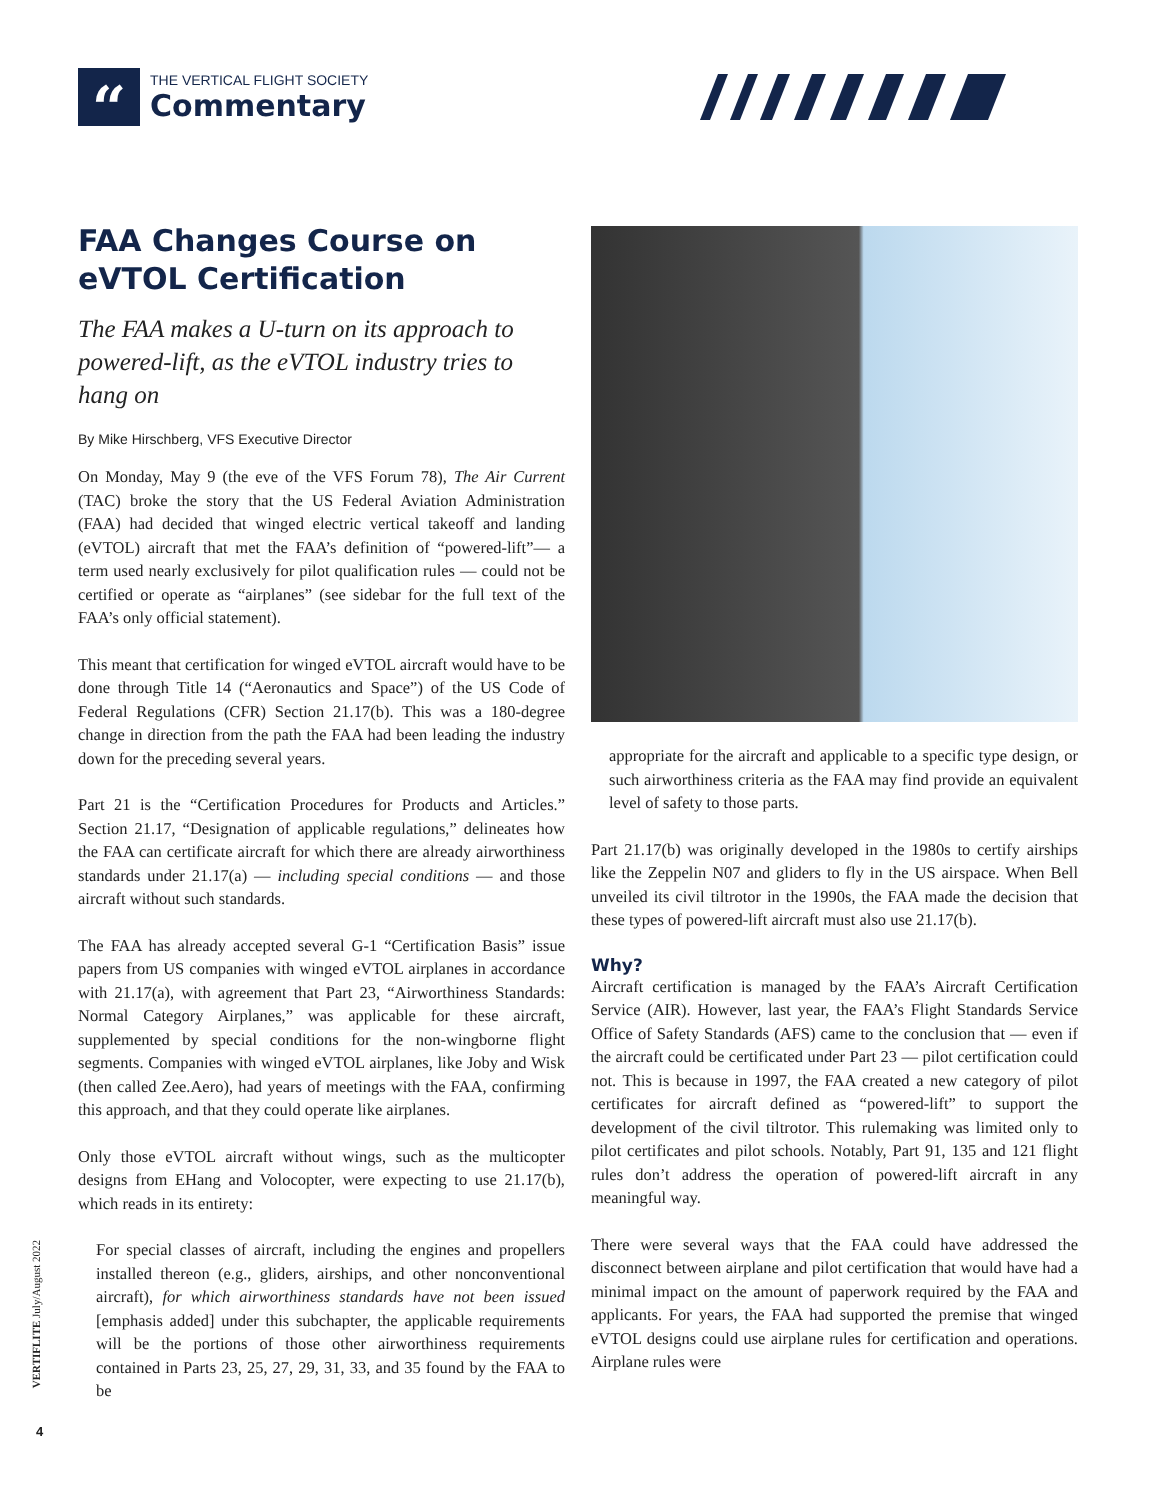“
THE VERTICAL FLIGHT SOCIETY
Commentary
FAA Changes Course on eVTOL Certification
The FAA makes a U-turn on its approach to powered-lift, as the eVTOL industry tries to hang on
By Mike Hirschberg, VFS Executive Director
On Monday, May 9 (the eve of the VFS Forum 78), The Air Current (TAC) broke the story that the US Federal Aviation Administration (FAA) had decided that winged electric vertical takeoff and landing (eVTOL) aircraft that met the FAA’s definition of “powered-lift”— a term used nearly exclusively for pilot qualification rules — could not be certified or operate as “airplanes” (see sidebar for the full text of the FAA’s only official statement).
This meant that certification for winged eVTOL aircraft would have to be done through Title 14 (“Aeronautics and Space”) of the US Code of Federal Regulations (CFR) Section 21.17(b). This was a 180-degree change in direction from the path the FAA had been leading the industry down for the preceding several years.
Part 21 is the “Certification Procedures for Products and Articles.” Section 21.17, “Designation of applicable regulations,” delineates how the FAA can certificate aircraft for which there are already airworthiness standards under 21.17(a) — including special conditions — and those aircraft without such standards.
The FAA has already accepted several G-1 “Certification Basis” issue papers from US companies with winged eVTOL airplanes in accordance with 21.17(a), with agreement that Part 23, “Airworthiness Standards: Normal Category Airplanes,” was applicable for these aircraft, supplemented by special conditions for the non-wingborne flight segments. Companies with winged eVTOL airplanes, like Joby and Wisk (then called Zee.Aero), had years of meetings with the FAA, confirming this approach, and that they could operate like airplanes.
Only those eVTOL aircraft without wings, such as the multicopter designs from EHang and Volocopter, were expecting to use 21.17(b), which reads in its entirety:
For special classes of aircraft, including the engines and propellers installed thereon (e.g., gliders, airships, and other nonconventional aircraft), for which airworthiness standards have not been issued [emphasis added] under this subchapter, the applicable requirements will be the portions of those other airworthiness requirements contained in Parts 23, 25, 27, 29, 31, 33, and 35 found by the FAA to be
appropriate for the aircraft and applicable to a specific type design, or such airworthiness criteria as the FAA may find provide an equivalent level of safety to those parts.
Part 21.17(b) was originally developed in the 1980s to certify airships like the Zeppelin N07 and gliders to fly in the US airspace. When Bell unveiled its civil tiltrotor in the 1990s, the FAA made the decision that these types of powered-lift aircraft must also use 21.17(b).
Why?
Aircraft certification is managed by the FAA’s Aircraft Certification Service (AIR). However, last year, the FAA’s Flight Standards Service Office of Safety Standards (AFS) came to the conclusion that — even if the aircraft could be certificated under Part 23 — pilot certification could not. This is because in 1997, the FAA created a new category of pilot certificates for aircraft defined as “powered-lift” to support the development of the civil tiltrotor. This rulemaking was limited only to pilot certificates and pilot schools. Notably, Part 91, 135 and 121 flight rules don’t address the operation of powered-lift aircraft in any meaningful way.
There were several ways that the FAA could have addressed the disconnect between airplane and pilot certification that would have had a minimal impact on the amount of paperwork required by the FAA and applicants. For years, the FAA had supported the premise that winged eVTOL designs could use airplane rules for certification and operations. Airplane rules were
VERTIFLITE July/August 2022
4